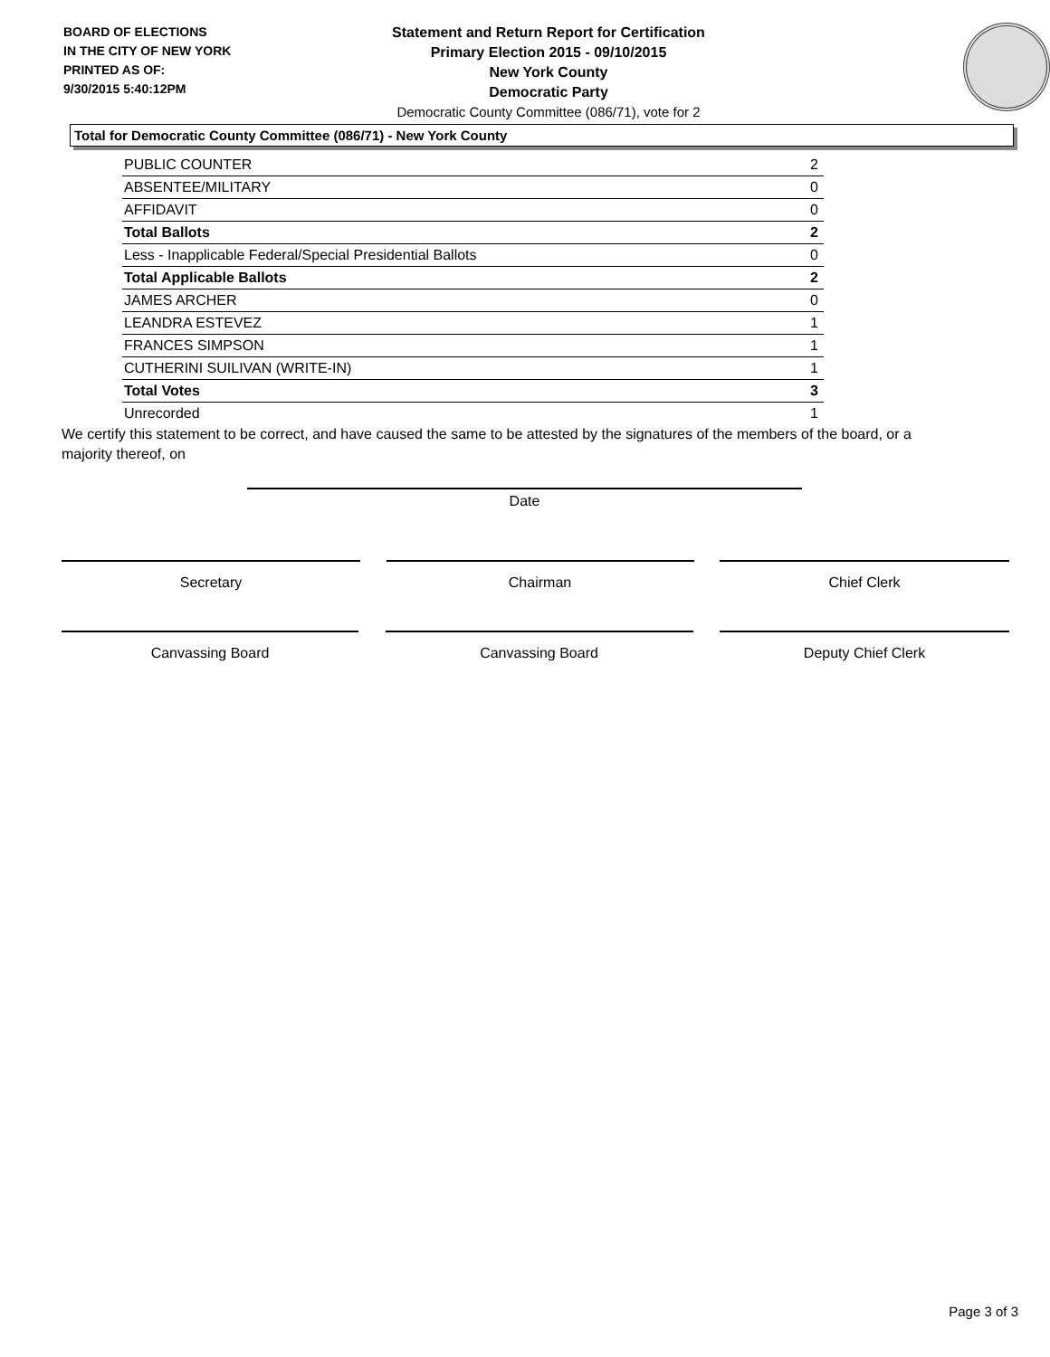BOARD OF ELECTIONS
IN THE CITY OF NEW YORK
PRINTED AS OF:
9/30/2015 5:40:12PM
Statement and Return Report for Certification
Primary Election 2015 - 09/10/2015
New York County
Democratic Party
Democratic County Committee (086/71), vote for 2
Total for Democratic County Committee (086/71) - New York County
| PUBLIC COUNTER | 2 |
| ABSENTEE/MILITARY | 0 |
| AFFIDAVIT | 0 |
| Total Ballots | 2 |
| Less - Inapplicable Federal/Special Presidential Ballots | 0 |
| Total Applicable Ballots | 2 |
| JAMES ARCHER | 0 |
| LEANDRA ESTEVEZ | 1 |
| FRANCES SIMPSON | 1 |
| CUTHERINI SUILIVAN (WRITE-IN) | 1 |
| Total Votes | 3 |
| Unrecorded | 1 |
We certify this statement to be correct, and have caused the same to be attested by the signatures of the members of the board, or a majority thereof, on
Date
Secretary Chairman Chief Clerk
Canvassing Board Canvassing Board Deputy Chief Clerk
Page 3 of 3